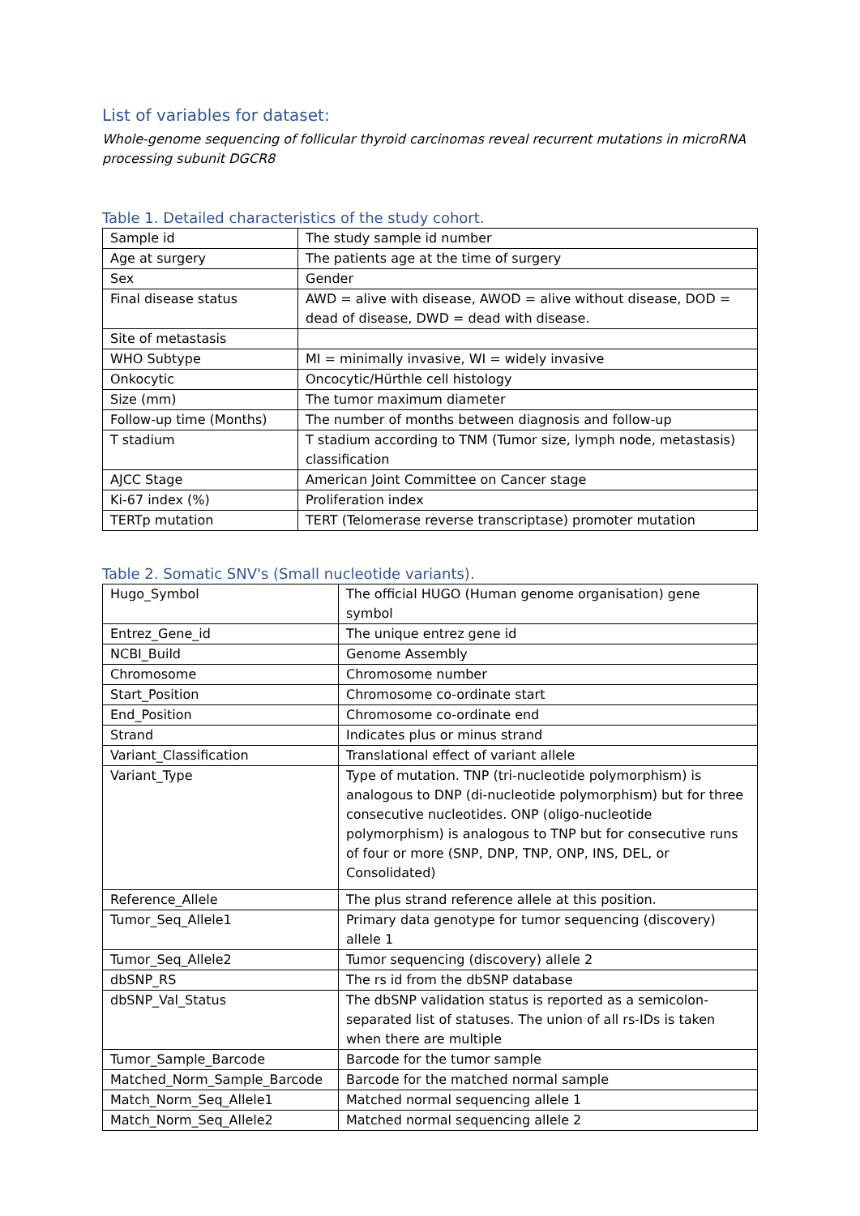List of variables for dataset:
Whole-genome sequencing of follicular thyroid carcinomas reveal recurrent mutations in microRNA processing subunit DGCR8
Table 1. Detailed characteristics of the study cohort.
| Sample id | The study sample id number |
| Age at surgery | The patients age at the time of surgery |
| Sex | Gender |
| Final disease status | AWD = alive with disease, AWOD = alive without disease, DOD = dead of disease, DWD = dead with disease. |
| Site of metastasis | |
| WHO Subtype | MI = minimally invasive, WI = widely invasive |
| Onkocytic | Oncocytic/Hürthle cell histology |
| Size (mm) | The tumor maximum diameter |
| Follow-up time (Months) | The number of months between diagnosis and follow-up |
| T stadium | T stadium according to TNM (Tumor size, lymph node, metastasis) classification |
| AJCC Stage | American Joint Committee on Cancer stage |
| Ki-67 index (%) | Proliferation index |
| TERTp mutation | TERT (Telomerase reverse transcriptase) promoter mutation |
Table 2. Somatic SNV's (Small nucleotide variants).
| Hugo_Symbol | The official HUGO (Human genome organisation) gene symbol |
| Entrez_Gene_id | The unique entrez gene id |
| NCBI_Build | Genome Assembly |
| Chromosome | Chromosome number |
| Start_Position | Chromosome co-ordinate start |
| End_Position | Chromosome co-ordinate end |
| Strand | Indicates plus or minus strand |
| Variant_Classification | Translational effect of variant allele |
| Variant_Type | Type of mutation. TNP (tri-nucleotide polymorphism) is analogous to DNP (di-nucleotide polymorphism) but for three consecutive nucleotides. ONP (oligo-nucleotide polymorphism) is analogous to TNP but for consecutive runs of four or more (SNP, DNP, TNP, ONP, INS, DEL, or Consolidated) |
| Reference_Allele | The plus strand reference allele at this position. |
| Tumor_Seq_Allele1 | Primary data genotype for tumor sequencing (discovery) allele 1 |
| Tumor_Seq_Allele2 | Tumor sequencing (discovery) allele 2 |
| dbSNP_RS | The rs id from the dbSNP database |
| dbSNP_Val_Status | The dbSNP validation status is reported as a semicolon-separated list of statuses. The union of all rs-IDs is taken when there are multiple |
| Tumor_Sample_Barcode | Barcode for the tumor sample |
| Matched_Norm_Sample_Barcode | Barcode for the matched normal sample |
| Match_Norm_Seq_Allele1 | Matched normal sequencing allele 1 |
| Match_Norm_Seq_Allele2 | Matched normal sequencing allele 2 |